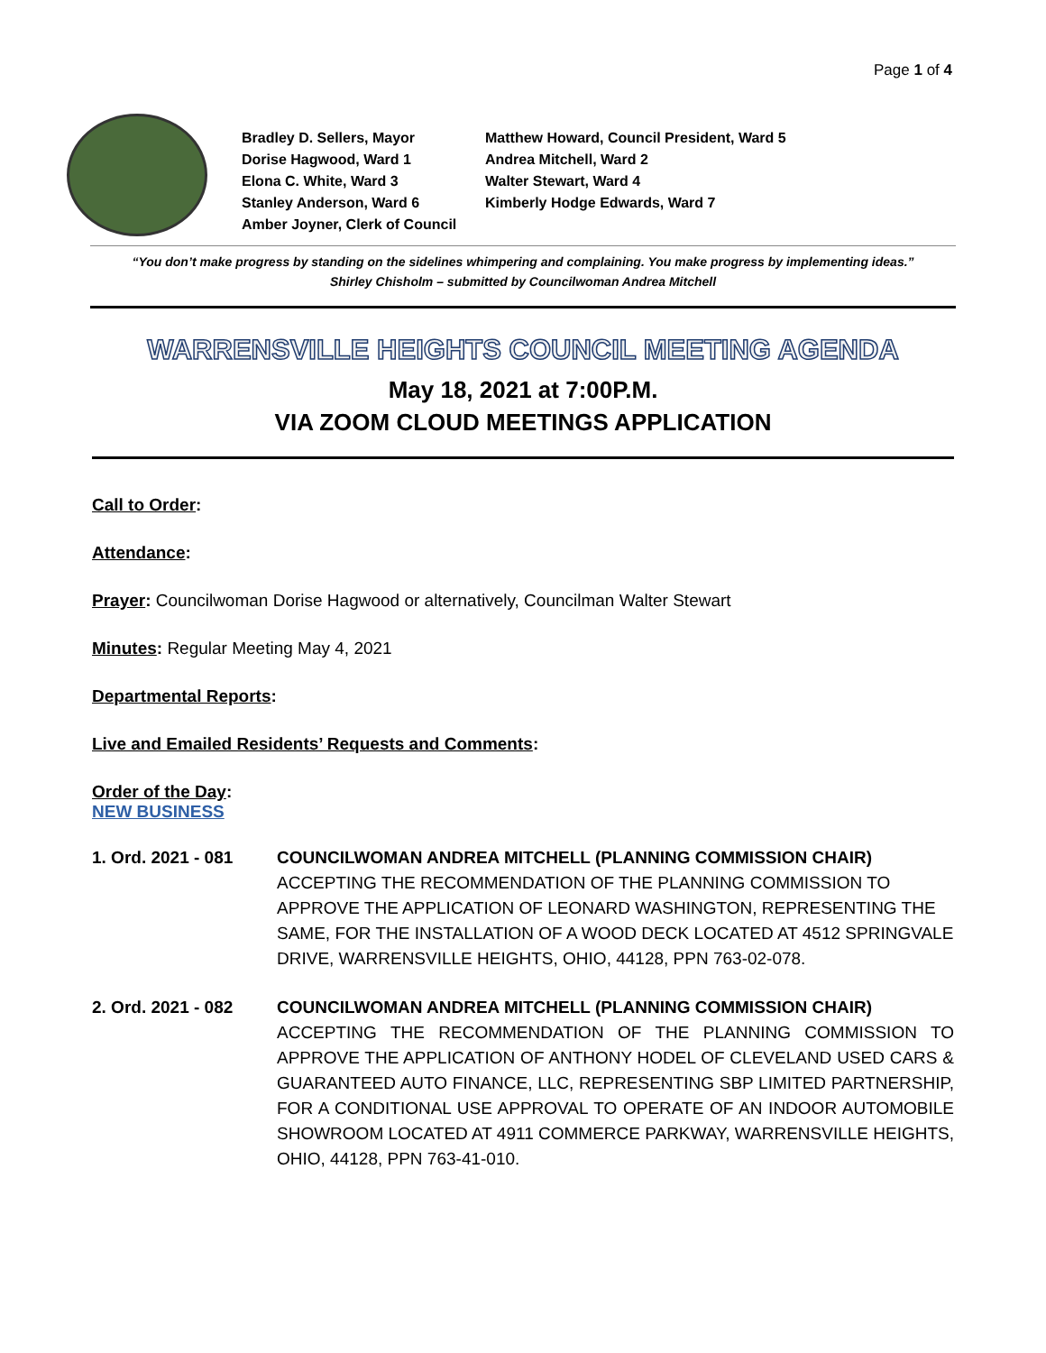Page 1 of 4
Bradley D. Sellers, Mayor
Matthew Howard, Council President, Ward 5
Dorise Hagwood, Ward 1
Andrea Mitchell, Ward 2
Elona C. White, Ward 3
Walter Stewart, Ward 4
Stanley Anderson, Ward 6
Kimberly Hodge Edwards, Ward 7
Amber Joyner, Clerk of Council
“You don’t make progress by standing on the sidelines whimpering and complaining. You make progress by implementing ideas.”
Shirley Chisholm – submitted by Councilwoman Andrea Mitchell
WARRENSVILLE HEIGHTS COUNCIL MEETING AGENDA
May 18, 2021 at 7:00P.M.
VIA ZOOM CLOUD MEETINGS APPLICATION
Call to Order:
Attendance:
Prayer: Councilwoman Dorise Hagwood or alternatively, Councilman Walter Stewart
Minutes: Regular Meeting May 4, 2021
Departmental Reports:
Live and Emailed Residents’ Requests and Comments:
Order of the Day:
NEW BUSINESS
1. Ord. 2021 - 081
COUNCILWOMAN ANDREA MITCHELL (PLANNING COMMISSION CHAIR)
ACCEPTING THE RECOMMENDATION OF THE PLANNING COMMISSION TO APPROVE THE APPLICATION OF LEONARD WASHINGTON, REPRESENTING THE SAME, FOR THE INSTALLATION OF A WOOD DECK LOCATED AT 4512 SPRINGVALE DRIVE, WARRENSVILLE HEIGHTS, OHIO, 44128, PPN 763-02-078.
2. Ord. 2021 - 082
COUNCILWOMAN ANDREA MITCHELL (PLANNING COMMISSION CHAIR)
ACCEPTING THE RECOMMENDATION OF THE PLANNING COMMISSION TO APPROVE THE APPLICATION OF ANTHONY HODEL OF CLEVELAND USED CARS & GUARANTEED AUTO FINANCE, LLC, REPRESENTING SBP LIMITED PARTNERSHIP, FOR A CONDITIONAL USE APPROVAL TO OPERATE OF AN INDOOR AUTOMOBILE SHOWROOM LOCATED AT 4911 COMMERCE PARKWAY, WARRENSVILLE HEIGHTS, OHIO, 44128, PPN 763-41-010.